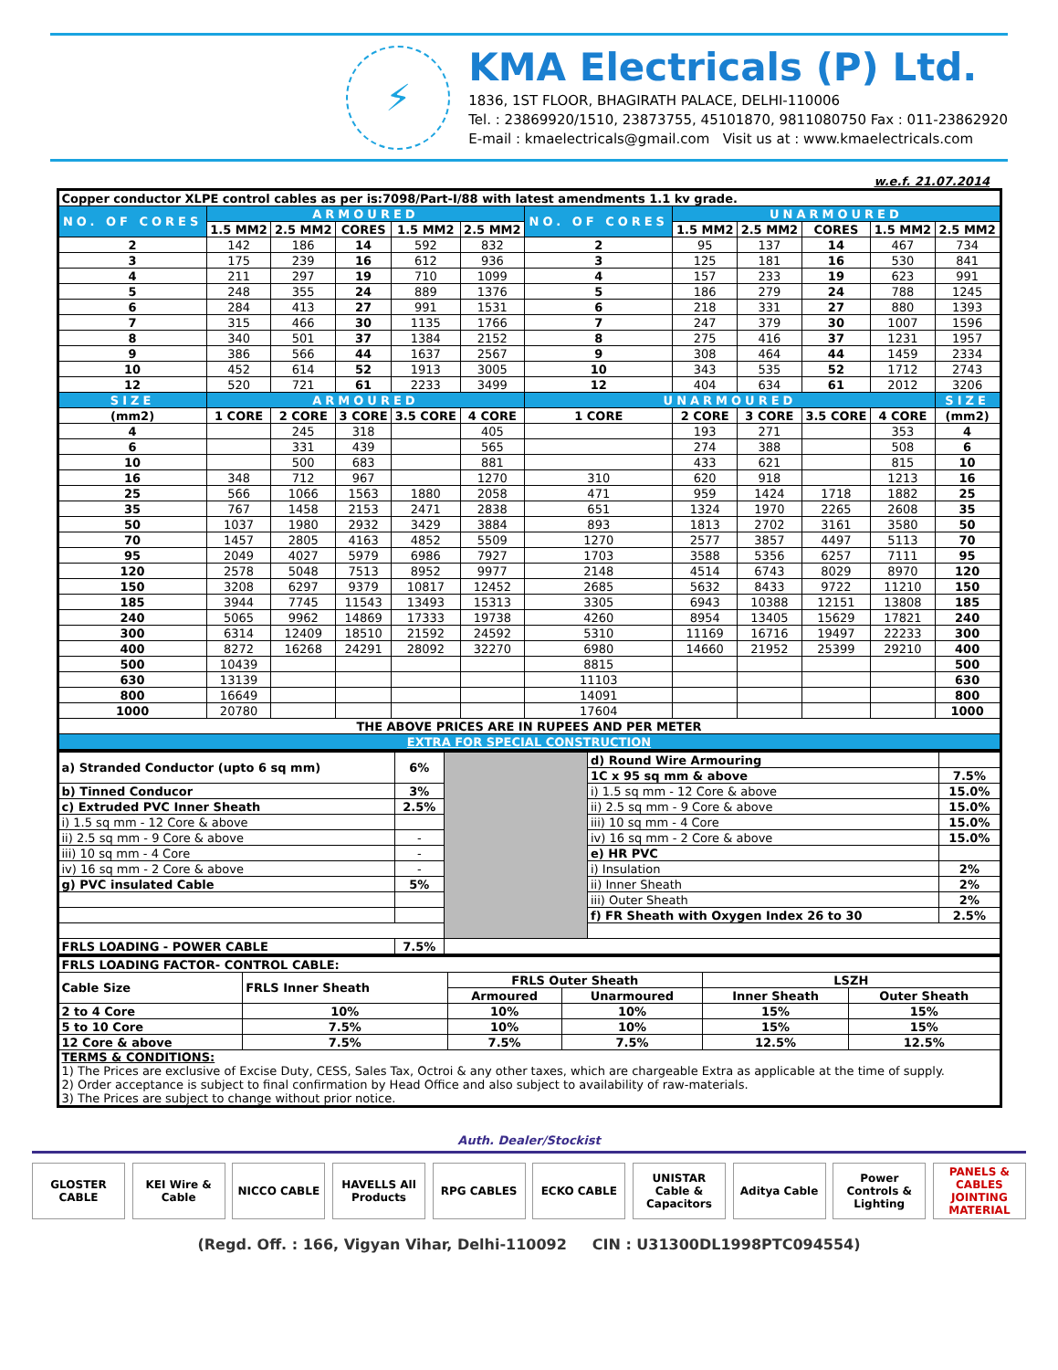⚡
KMA Electricals (P) Ltd.
1836, 1ST FLOOR, BHAGIRATH PALACE, DELHI-110006
Tel. : 23869920/1510, 23873755, 45101870, 9811080750 Fax : 011-23862920
E-mail : kmaelectricals@gmail.com Visit us at : www.kmaelectricals.com
w.e.f. 21.07.2014
| Copper conductor XLPE control cables as per is:7098/Part-I/88 with latest amendments 1.1 kv grade. | | | | | | | | | | | |
| NO. OF CORES | ARMOURED | | | | | NO. OF CORES | UNARMOURED | | | | |
| | 1.5 MM2 | 2.5 MM2 | CORES | 1.5 MM2 | 2.5 MM2 | | 1.5 MM2 | 2.5 MM2 | CORES | 1.5 MM2 | 2.5 MM2 |
| 2 | 142 | 186 | 14 | 592 | 832 | 2 | 95 | 137 | 14 | 467 | 734 |
| 3 | 175 | 239 | 16 | 612 | 936 | 3 | 125 | 181 | 16 | 530 | 841 |
| 4 | 211 | 297 | 19 | 710 | 1099 | 4 | 157 | 233 | 19 | 623 | 991 |
| 5 | 248 | 355 | 24 | 889 | 1376 | 5 | 186 | 279 | 24 | 788 | 1245 |
| 6 | 284 | 413 | 27 | 991 | 1531 | 6 | 218 | 331 | 27 | 880 | 1393 |
| 7 | 315 | 466 | 30 | 1135 | 1766 | 7 | 247 | 379 | 30 | 1007 | 1596 |
| 8 | 340 | 501 | 37 | 1384 | 2152 | 8 | 275 | 416 | 37 | 1231 | 1957 |
| 9 | 386 | 566 | 44 | 1637 | 2567 | 9 | 308 | 464 | 44 | 1459 | 2334 |
| 10 | 452 | 614 | 52 | 1913 | 3005 | 10 | 343 | 535 | 52 | 1712 | 2743 |
| 12 | 520 | 721 | 61 | 2233 | 3499 | 12 | 404 | 634 | 61 | 2012 | 3206 |
| SIZE | ARMOURED | | | | | UNARMOURED | | | | | SIZE |
| (mm2) | 1 CORE | 2 CORE | 3 CORE | 3.5 CORE | 4 CORE | 1 CORE | 2 CORE | 3 CORE | 3.5 CORE | 4 CORE | (mm2) |
| 4 | | 245 | 318 | | 405 | | 193 | 271 | | 353 | 4 |
| 6 | | 331 | 439 | | 565 | | 274 | 388 | | 508 | 6 |
| 10 | | 500 | 683 | | 881 | | 433 | 621 | | 815 | 10 |
| 16 | 348 | 712 | 967 | | 1270 | 310 | 620 | 918 | | 1213 | 16 |
| 25 | 566 | 1066 | 1563 | 1880 | 2058 | 471 | 959 | 1424 | 1718 | 1882 | 25 |
| 35 | 767 | 1458 | 2153 | 2471 | 2838 | 651 | 1324 | 1970 | 2265 | 2608 | 35 |
| 50 | 1037 | 1980 | 2932 | 3429 | 3884 | 893 | 1813 | 2702 | 3161 | 3580 | 50 |
| 70 | 1457 | 2805 | 4163 | 4852 | 5509 | 1270 | 2577 | 3857 | 4497 | 5113 | 70 |
| 95 | 2049 | 4027 | 5979 | 6986 | 7927 | 1703 | 3588 | 5356 | 6257 | 7111 | 95 |
| 120 | 2578 | 5048 | 7513 | 8952 | 9977 | 2148 | 4514 | 6743 | 8029 | 8970 | 120 |
| 150 | 3208 | 6297 | 9379 | 10817 | 12452 | 2685 | 5632 | 8433 | 9722 | 11210 | 150 |
| 185 | 3944 | 7745 | 11543 | 13493 | 15313 | 3305 | 6943 | 10388 | 12151 | 13808 | 185 |
| 240 | 5065 | 9962 | 14869 | 17333 | 19738 | 4260 | 8954 | 13405 | 15629 | 17821 | 240 |
| 300 | 6314 | 12409 | 18510 | 21592 | 24592 | 5310 | 11169 | 16716 | 19497 | 22233 | 300 |
| 400 | 8272 | 16268 | 24291 | 28092 | 32270 | 6980 | 14660 | 21952 | 25399 | 29210 | 400 |
| 500 | 10439 | | | | | 8815 | | | | | 500 |
| 630 | 13139 | | | | | 11103 | | | | | 630 |
| 800 | 16649 | | | | | 14091 | | | | | 800 |
| 1000 | 20780 | | | | | 17604 | | | | | 1000 |
| THE ABOVE PRICES ARE IN RUPEES AND PER METER | | | | | | | | | | | |
| EXTRA FOR SPECIAL CONSTRUCTION | | | | | | | | | | | |
| a) Stranded Conductor (upto 6 sq mm) | 6% | | d) Round Wire Armouring | |
| | | | 1C x 95 sq mm & above | 7.5% |
| b) Tinned Conducor | 3% | | i) 1.5 sq mm - 12 Core & above | 15.0% |
| c) Extruded PVC Inner Sheath | 2.5% | | ii) 2.5 sq mm - 9 Core & above | 15.0% |
| i) 1.5 sq mm - 12 Core & above | | | iii) 10 sq mm - 4 Core | 15.0% |
| ii) 2.5 sq mm - 9 Core & above | - | | iv) 16 sq mm - 2 Core & above | 15.0% |
| iii) 10 sq mm - 4 Core | - | | e) HR PVC | |
| iv) 16 sq mm - 2 Core & above | - | | i) Insulation | 2% |
| g) PVC insulated Cable | 5% | | ii) Inner Sheath | 2% |
| | | | iii) Outer Sheath | 2% |
| | | | f) FR Sheath with Oxygen Index 26 to 30 | 2.5% |
| FRLS LOADING - POWER CABLE | 7.5% | | | |
| FRLS LOADING FACTOR- CONTROL CABLE: | | | | | |
| --- | --- | --- | --- | --- | --- |
| Cable Size | FRLS Inner Sheath | FRLS Outer Sheath | | LSZH | |
| | | Armoured | Unarmoured | Inner Sheath | Outer Sheath |
| 2 to 4 Core | 10% | 10% | 10% | 15% | 15% |
| 5 to 10 Core | 7.5% | 10% | 10% | 15% | 15% |
| 12 Core & above | 7.5% | 7.5% | 7.5% | 12.5% | 12.5% |
| TERMS & CONDITIONS: 1) The Prices are exclusive of Excise Duty, CESS, Sales Tax, Octroi & any other taxes, which are chargeable Extra as applicable at the time of supply. 2) Order acceptance is subject to final confirmation by Head Office and also subject to availability of raw-materials. 3) The Prices are subject to change without prior notice. | | | | | |
Auth. Dealer/Stockist
GLOSTER CABLE KEI Wire & Cable
NICCO CABLE HAVELLS All Products
RPG CABLES ECKO CABLE UNISTAR Cable & Capacitors
Aditya Cable Power Controls & Lighting
PANELS & CABLES JOINTING MATERIAL
(Regd. Off. : 166, Vigyan Vihar, Delhi-110092 CIN : U31300DL1998PTC094554)